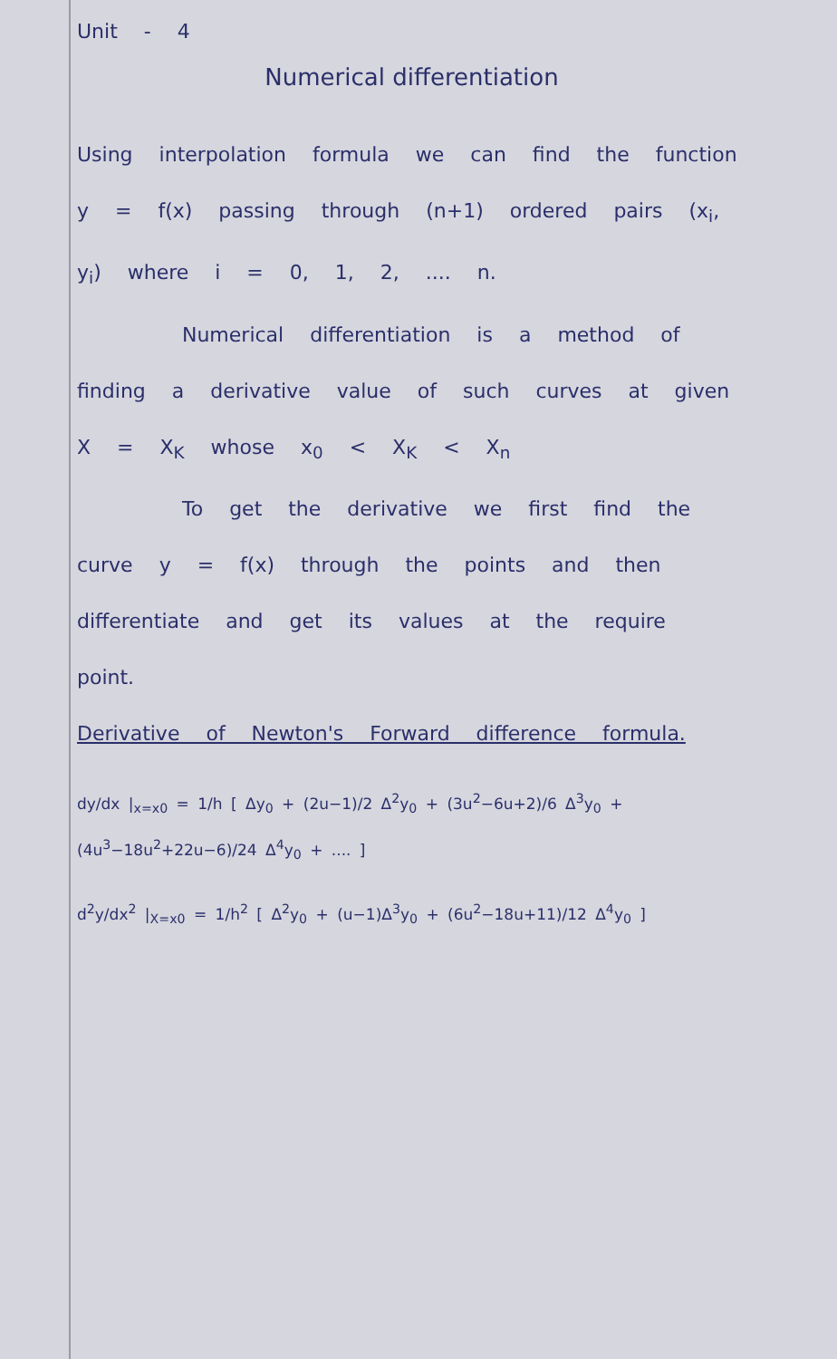Unit - 4
Numerical differentiation
Using interpolation formula we can find the function y = f(x) passing through (n+1) ordered pairs (x<sub>i</sub>, y<sub>i</sub>) where i = 0, 1, 2, .... n.
Numerical differentiation is a method of finding a derivative value of such curves at given X = X<sub>K</sub> whose x<sub>0</sub> < X<sub>K</sub> < X<sub>n</sub>
To get the derivative we first find the curve y = f(x) through the points and then differentiate and get its values at the require point.
Derivative of Newton's Forward difference formula.
dy/dx |<sub>x=x0</sub> = 1/h [ Δy<sub>0</sub> + (2u−1)/2 Δ<sup>2</sup>y<sub>0</sub> + (3u<sup>2</sup>−6u+2)/6 Δ<sup>3</sup>y<sub>0</sub> + (4u<sup>3</sup>−18u<sup>2</sup>+22u−6)/24 Δ<sup>4</sup>y<sub>0</sub> + .... ]
d<sup>2</sup>y/dx<sup>2</sup> |<sub>X=x0</sub> = 1/h<sup>2</sup> [ Δ<sup>2</sup>y<sub>0</sub> + (u−1)Δ<sup>3</sup>y<sub>0</sub> + (6u<sup>2</sup>−18u+11)/12 Δ<sup>4</sup>y<sub>0</sub> ]